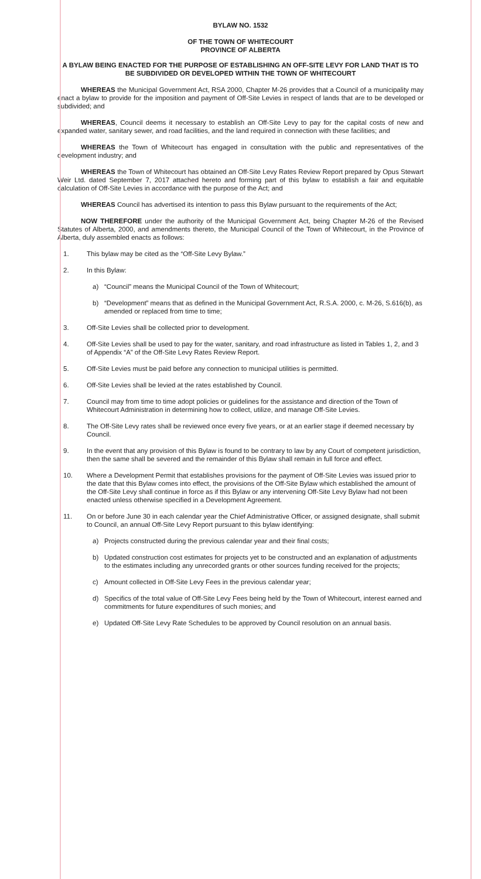BYLAW NO. 1532
OF THE TOWN OF WHITECOURT
PROVINCE OF ALBERTA
A BYLAW BEING ENACTED FOR THE PURPOSE OF ESTABLISHING AN OFF-SITE LEVY FOR LAND THAT IS TO BE SUBDIVIDED OR DEVELOPED WITHIN THE TOWN OF WHITECOURT
WHEREAS the Municipal Government Act, RSA 2000, Chapter M-26 provides that a Council of a municipality may enact a bylaw to provide for the imposition and payment of Off-Site Levies in respect of lands that are to be developed or subdivided; and
WHEREAS, Council deems it necessary to establish an Off-Site Levy to pay for the capital costs of new and expanded water, sanitary sewer, and road facilities, and the land required in connection with these facilities; and
WHEREAS the Town of Whitecourt has engaged in consultation with the public and representatives of the development industry; and
WHEREAS the Town of Whitecourt has obtained an Off-Site Levy Rates Review Report prepared by Opus Stewart Weir Ltd. dated September 7, 2017 attached hereto and forming part of this bylaw to establish a fair and equitable calculation of Off-Site Levies in accordance with the purpose of the Act; and
WHEREAS Council has advertised its intention to pass this Bylaw pursuant to the requirements of the Act;
NOW THEREFORE under the authority of the Municipal Government Act, being Chapter M-26 of the Revised Statutes of Alberta, 2000, and amendments thereto, the Municipal Council of the Town of Whitecourt, in the Province of Alberta, duly assembled enacts as follows:
1. This bylaw may be cited as the “Off-Site Levy Bylaw.”
2. In this Bylaw:
a) “Council” means the Municipal Council of the Town of Whitecourt;
b) “Development” means that as defined in the Municipal Government Act, R.S.A. 2000, c. M-26, S.616(b), as amended or replaced from time to time;
3. Off-Site Levies shall be collected prior to development.
4. Off-Site Levies shall be used to pay for the water, sanitary, and road infrastructure as listed in Tables 1, 2, and 3 of Appendix “A” of the Off-Site Levy Rates Review Report.
5. Off-Site Levies must be paid before any connection to municipal utilities is permitted.
6. Off-Site Levies shall be levied at the rates established by Council.
7. Council may from time to time adopt policies or guidelines for the assistance and direction of the Town of Whitecourt Administration in determining how to collect, utilize, and manage Off-Site Levies.
8. The Off-Site Levy rates shall be reviewed once every five years, or at an earlier stage if deemed necessary by Council.
9. In the event that any provision of this Bylaw is found to be contrary to law by any Court of competent jurisdiction, then the same shall be severed and the remainder of this Bylaw shall remain in full force and effect.
10. Where a Development Permit that establishes provisions for the payment of Off-Site Levies was issued prior to the date that this Bylaw comes into effect, the provisions of the Off-Site Bylaw which established the amount of the Off-Site Levy shall continue in force as if this Bylaw or any intervening Off-Site Levy Bylaw had not been enacted unless otherwise specified in a Development Agreement.
11. On or before June 30 in each calendar year the Chief Administrative Officer, or assigned designate, shall submit to Council, an annual Off-Site Levy Report pursuant to this bylaw identifying:
a) Projects constructed during the previous calendar year and their final costs;
b) Updated construction cost estimates for projects yet to be constructed and an explanation of adjustments to the estimates including any unrecorded grants or other sources funding received for the projects;
c) Amount collected in Off-Site Levy Fees in the previous calendar year;
d) Specifics of the total value of Off-Site Levy Fees being held by the Town of Whitecourt, interest earned and commitments for future expenditures of such monies; and
e) Updated Off-Site Levy Rate Schedules to be approved by Council resolution on an annual basis.